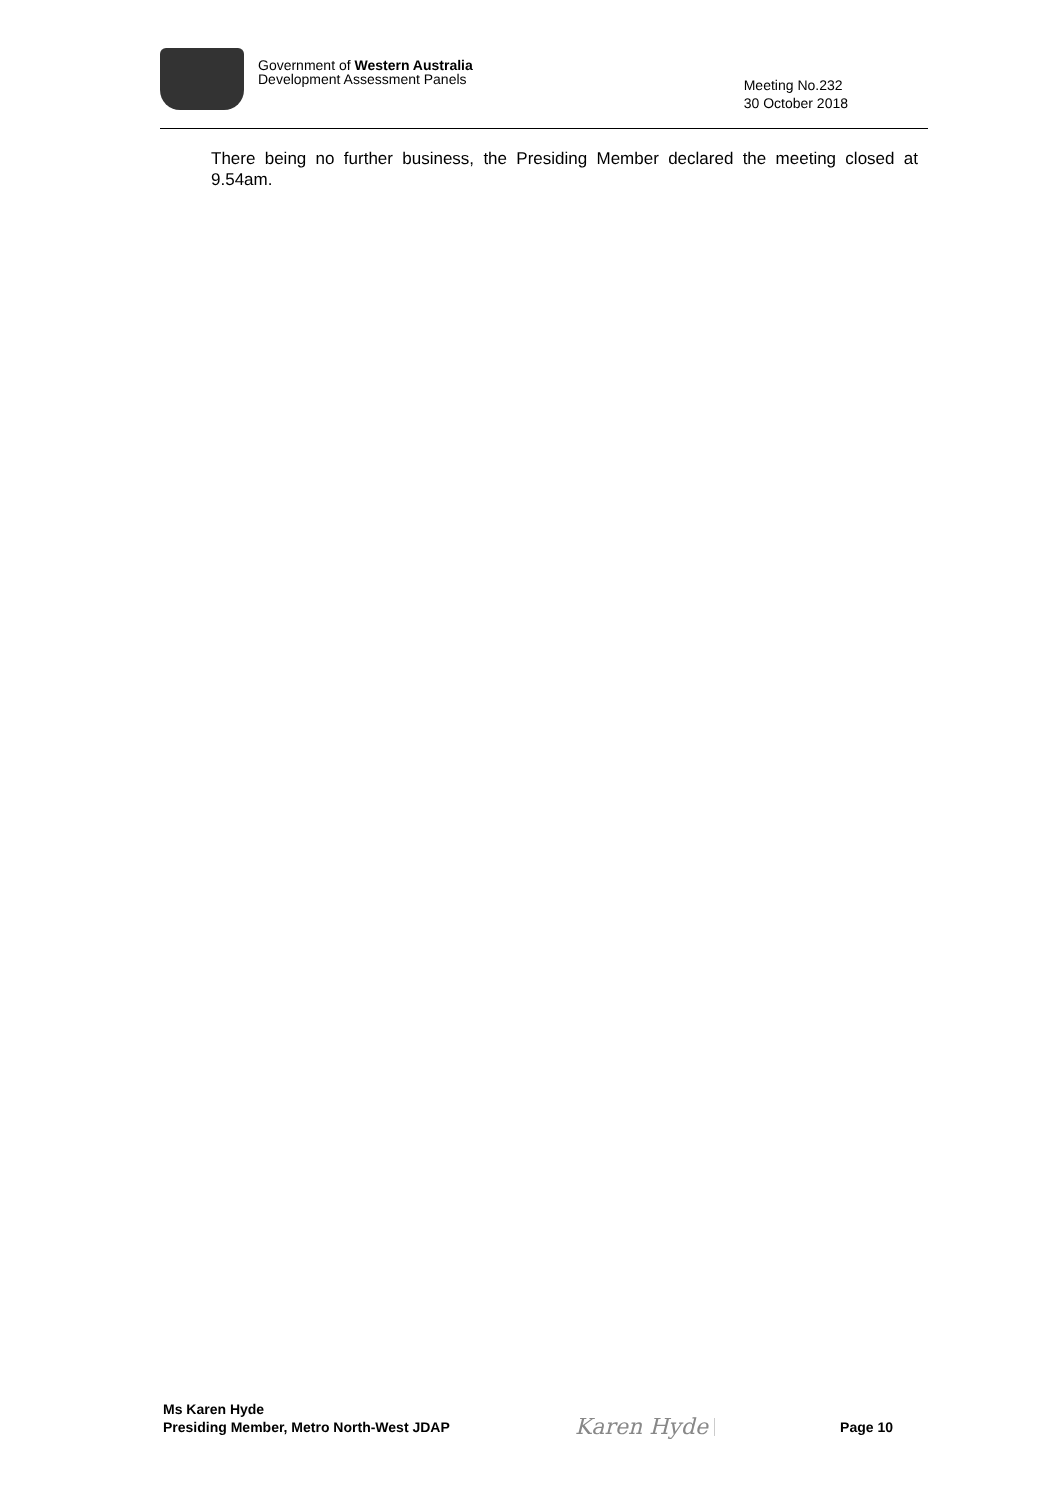Government of Western Australia
Development Assessment Panels
Meeting No.232
30 October 2018
There being no further business, the Presiding Member declared the meeting closed at 9.54am.
Ms Karen Hyde
Presiding Member, Metro North-West JDAP
Karen Hyde
Page 10